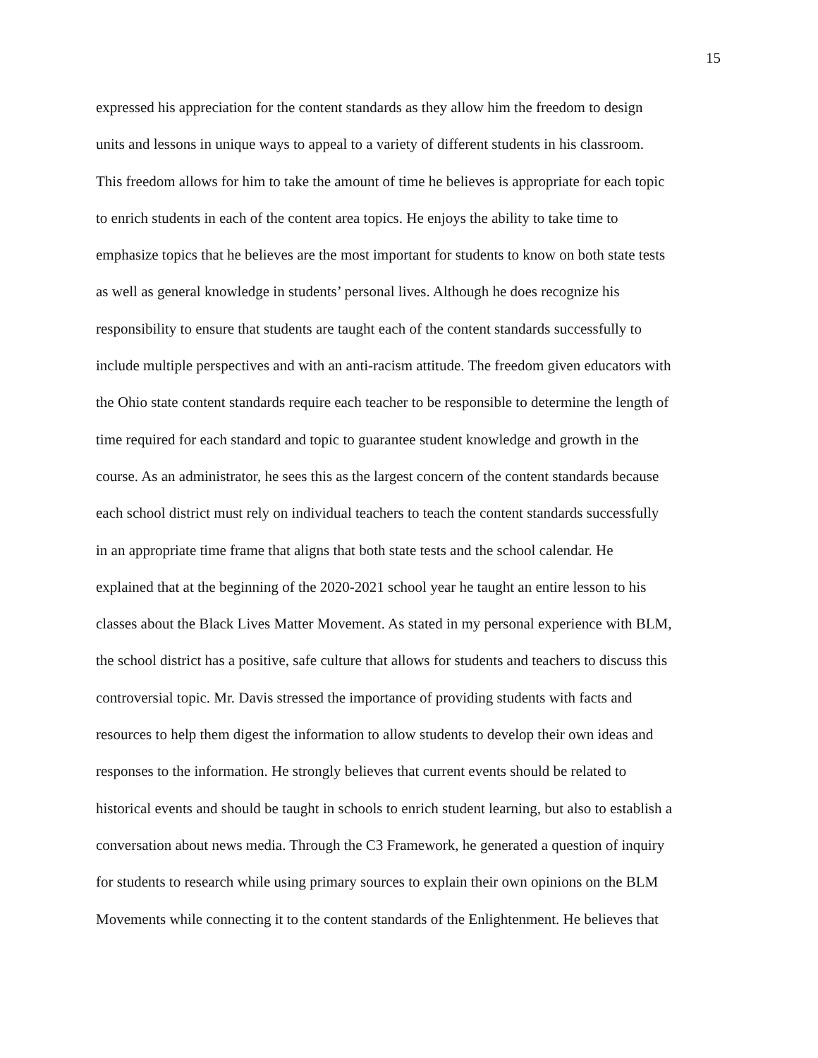15
expressed his appreciation for the content standards as they allow him the freedom to design
units and lessons in unique ways to appeal to a variety of different students in his classroom.
This freedom allows for him to take the amount of time he believes is appropriate for each topic
to enrich students in each of the content area topics. He enjoys the ability to take time to
emphasize topics that he believes are the most important for students to know on both state tests
as well as general knowledge in students’ personal lives. Although he does recognize his
responsibility to ensure that students are taught each of the content standards successfully to
include multiple perspectives and with an anti-racism attitude. The freedom given educators with
the Ohio state content standards require each teacher to be responsible to determine the length of
time required for each standard and topic to guarantee student knowledge and growth in the
course. As an administrator, he sees this as the largest concern of the content standards because
each school district must rely on individual teachers to teach the content standards successfully
in an appropriate time frame that aligns that both state tests and the school calendar. He
explained that at the beginning of the 2020-2021 school year he taught an entire lesson to his
classes about the Black Lives Matter Movement. As stated in my personal experience with BLM,
the school district has a positive, safe culture that allows for students and teachers to discuss this
controversial topic. Mr. Davis stressed the importance of providing students with facts and
resources to help them digest the information to allow students to develop their own ideas and
responses to the information. He strongly believes that current events should be related to
historical events and should be taught in schools to enrich student learning, but also to establish a
conversation about news media. Through the C3 Framework, he generated a question of inquiry
for students to research while using primary sources to explain their own opinions on the BLM
Movements while connecting it to the content standards of the Enlightenment. He believes that